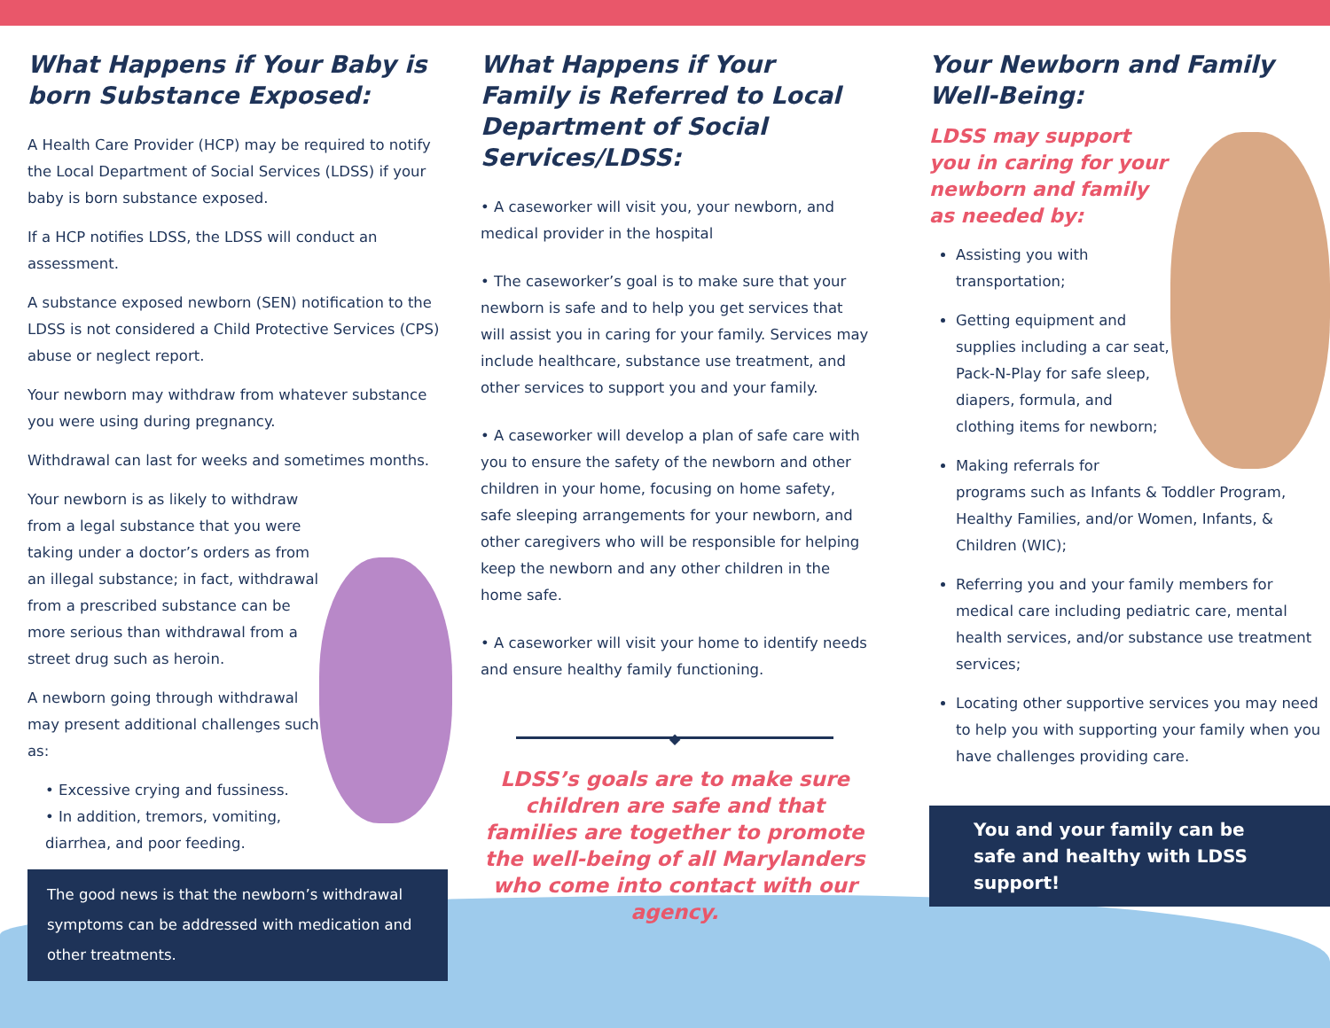What Happens if Your Baby is born Substance Exposed:
A Health Care Provider (HCP) may be required to notify the Local Department of Social Services (LDSS) if your baby is born substance exposed.
If a HCP notifies LDSS, the LDSS will conduct an assessment.
A substance exposed newborn (SEN) notification to the LDSS is not considered a Child Protective Services (CPS) abuse or neglect report.
Your newborn may withdraw from whatever substance you were using during pregnancy.
Withdrawal can last for weeks and sometimes months.
Your newborn is as likely to withdraw from a legal substance that you were taking under a doctor’s orders as from an illegal substance; in fact, withdrawal from a prescribed substance can be more serious than withdrawal from a street drug such as heroin.
A newborn going through withdrawal may present additional challenges such as:
• Excessive crying and fussiness.
• In addition, tremors, vomiting, diarrhea, and poor feeding.
The good news is that the newborn’s withdrawal symptoms can be addressed with medication and other treatments.
What Happens if Your Family is Referred to Local Department of Social Services/LDSS:
• A caseworker will visit you, your newborn, and medical provider in the hospital
• The caseworker’s goal is to make sure that your newborn is safe and to help you get services that will assist you in caring for your family. Services may include healthcare, substance use treatment, and other services to support you and your family.
• A caseworker will develop a plan of safe care with you to ensure the safety of the newborn and other children in your home, focusing on home safety, safe sleeping arrangements for your newborn, and other caregivers who will be responsible for helping keep the newborn and any other children in the home safe.
• A caseworker will visit your home to identify needs and ensure healthy family functioning.
◆
LDSS’s goals are to make sure children are safe and that families are together to promote the well-being of all Marylanders who come into contact with our agency.
Your Newborn and Family Well-Being:
LDSS may support you in caring for your newborn and family as needed by:
Assisting you with transportation;
Getting equipment and supplies including a car seat, Pack-N-Play for safe sleep, diapers, formula, and clothing items for newborn;
Making referrals for programs such as Infants & Toddler Program, Healthy Families, and/or Women, Infants, & Children (WIC);
Referring you and your family members for medical care including pediatric care, mental health services, and/or substance use treatment services;
Locating other supportive services you may need to help you with supporting your family when you have challenges providing care.
You and your family can be safe and healthy with LDSS support!